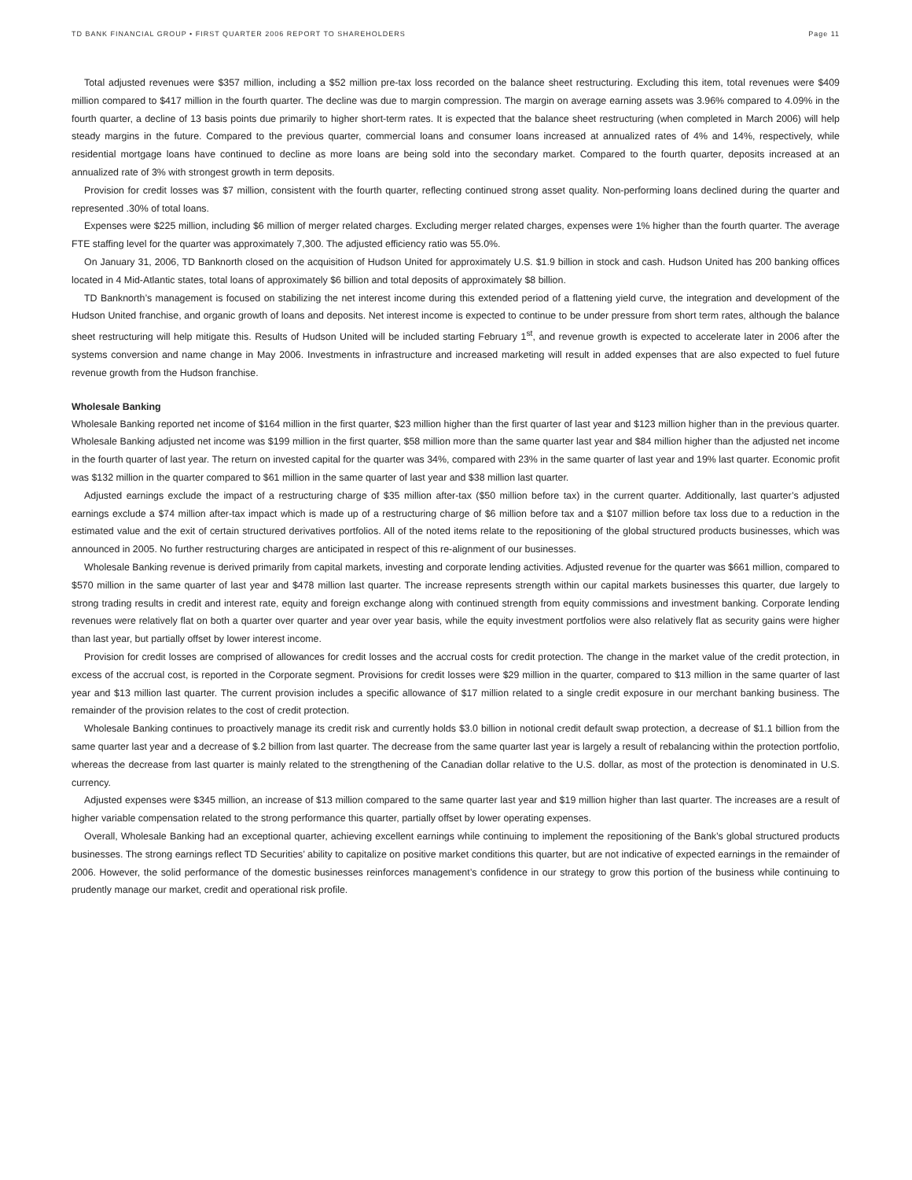TD BANK FINANCIAL GROUP • FIRST QUARTER 2006 REPORT TO SHAREHOLDERS Page 11
Total adjusted revenues were $357 million, including a $52 million pre-tax loss recorded on the balance sheet restructuring. Excluding this item, total revenues were $409 million compared to $417 million in the fourth quarter. The decline was due to margin compression. The margin on average earning assets was 3.96% compared to 4.09% in the fourth quarter, a decline of 13 basis points due primarily to higher short-term rates. It is expected that the balance sheet restructuring (when completed in March 2006) will help steady margins in the future. Compared to the previous quarter, commercial loans and consumer loans increased at annualized rates of 4% and 14%, respectively, while residential mortgage loans have continued to decline as more loans are being sold into the secondary market. Compared to the fourth quarter, deposits increased at an annualized rate of 3% with strongest growth in term deposits.
Provision for credit losses was $7 million, consistent with the fourth quarter, reflecting continued strong asset quality. Non-performing loans declined during the quarter and represented .30% of total loans.
Expenses were $225 million, including $6 million of merger related charges. Excluding merger related charges, expenses were 1% higher than the fourth quarter. The average FTE staffing level for the quarter was approximately 7,300. The adjusted efficiency ratio was 55.0%.
On January 31, 2006, TD Banknorth closed on the acquisition of Hudson United for approximately U.S. $1.9 billion in stock and cash. Hudson United has 200 banking offices located in 4 Mid-Atlantic states, total loans of approximately $6 billion and total deposits of approximately $8 billion.
TD Banknorth’s management is focused on stabilizing the net interest income during this extended period of a flattening yield curve, the integration and development of the Hudson United franchise, and organic growth of loans and deposits. Net interest income is expected to continue to be under pressure from short term rates, although the balance sheet restructuring will help mitigate this. Results of Hudson United will be included starting February 1<sup>st</sup>, and revenue growth is expected to accelerate later in 2006 after the systems conversion and name change in May 2006. Investments in infrastructure and increased marketing will result in added expenses that are also expected to fuel future revenue growth from the Hudson franchise.
Wholesale Banking
Wholesale Banking reported net income of $164 million in the first quarter, $23 million higher than the first quarter of last year and $123 million higher than in the previous quarter. Wholesale Banking adjusted net income was $199 million in the first quarter, $58 million more than the same quarter last year and $84 million higher than the adjusted net income in the fourth quarter of last year. The return on invested capital for the quarter was 34%, compared with 23% in the same quarter of last year and 19% last quarter. Economic profit was $132 million in the quarter compared to $61 million in the same quarter of last year and $38 million last quarter.
Adjusted earnings exclude the impact of a restructuring charge of $35 million after-tax ($50 million before tax) in the current quarter. Additionally, last quarter’s adjusted earnings exclude a $74 million after-tax impact which is made up of a restructuring charge of $6 million before tax and a $107 million before tax loss due to a reduction in the estimated value and the exit of certain structured derivatives portfolios. All of the noted items relate to the repositioning of the global structured products businesses, which was announced in 2005. No further restructuring charges are anticipated in respect of this re-alignment of our businesses.
Wholesale Banking revenue is derived primarily from capital markets, investing and corporate lending activities. Adjusted revenue for the quarter was $661 million, compared to $570 million in the same quarter of last year and $478 million last quarter. The increase represents strength within our capital markets businesses this quarter, due largely to strong trading results in credit and interest rate, equity and foreign exchange along with continued strength from equity commissions and investment banking. Corporate lending revenues were relatively flat on both a quarter over quarter and year over year basis, while the equity investment portfolios were also relatively flat as security gains were higher than last year, but partially offset by lower interest income.
Provision for credit losses are comprised of allowances for credit losses and the accrual costs for credit protection. The change in the market value of the credit protection, in excess of the accrual cost, is reported in the Corporate segment. Provisions for credit losses were $29 million in the quarter, compared to $13 million in the same quarter of last year and $13 million last quarter. The current provision includes a specific allowance of $17 million related to a single credit exposure in our merchant banking business. The remainder of the provision relates to the cost of credit protection.
Wholesale Banking continues to proactively manage its credit risk and currently holds $3.0 billion in notional credit default swap protection, a decrease of $1.1 billion from the same quarter last year and a decrease of $.2 billion from last quarter. The decrease from the same quarter last year is largely a result of rebalancing within the protection portfolio, whereas the decrease from last quarter is mainly related to the strengthening of the Canadian dollar relative to the U.S. dollar, as most of the protection is denominated in U.S. currency.
Adjusted expenses were $345 million, an increase of $13 million compared to the same quarter last year and $19 million higher than last quarter. The increases are a result of higher variable compensation related to the strong performance this quarter, partially offset by lower operating expenses.
Overall, Wholesale Banking had an exceptional quarter, achieving excellent earnings while continuing to implement the repositioning of the Bank’s global structured products businesses. The strong earnings reflect TD Securities’ ability to capitalize on positive market conditions this quarter, but are not indicative of expected earnings in the remainder of 2006. However, the solid performance of the domestic businesses reinforces management’s confidence in our strategy to grow this portion of the business while continuing to prudently manage our market, credit and operational risk profile.